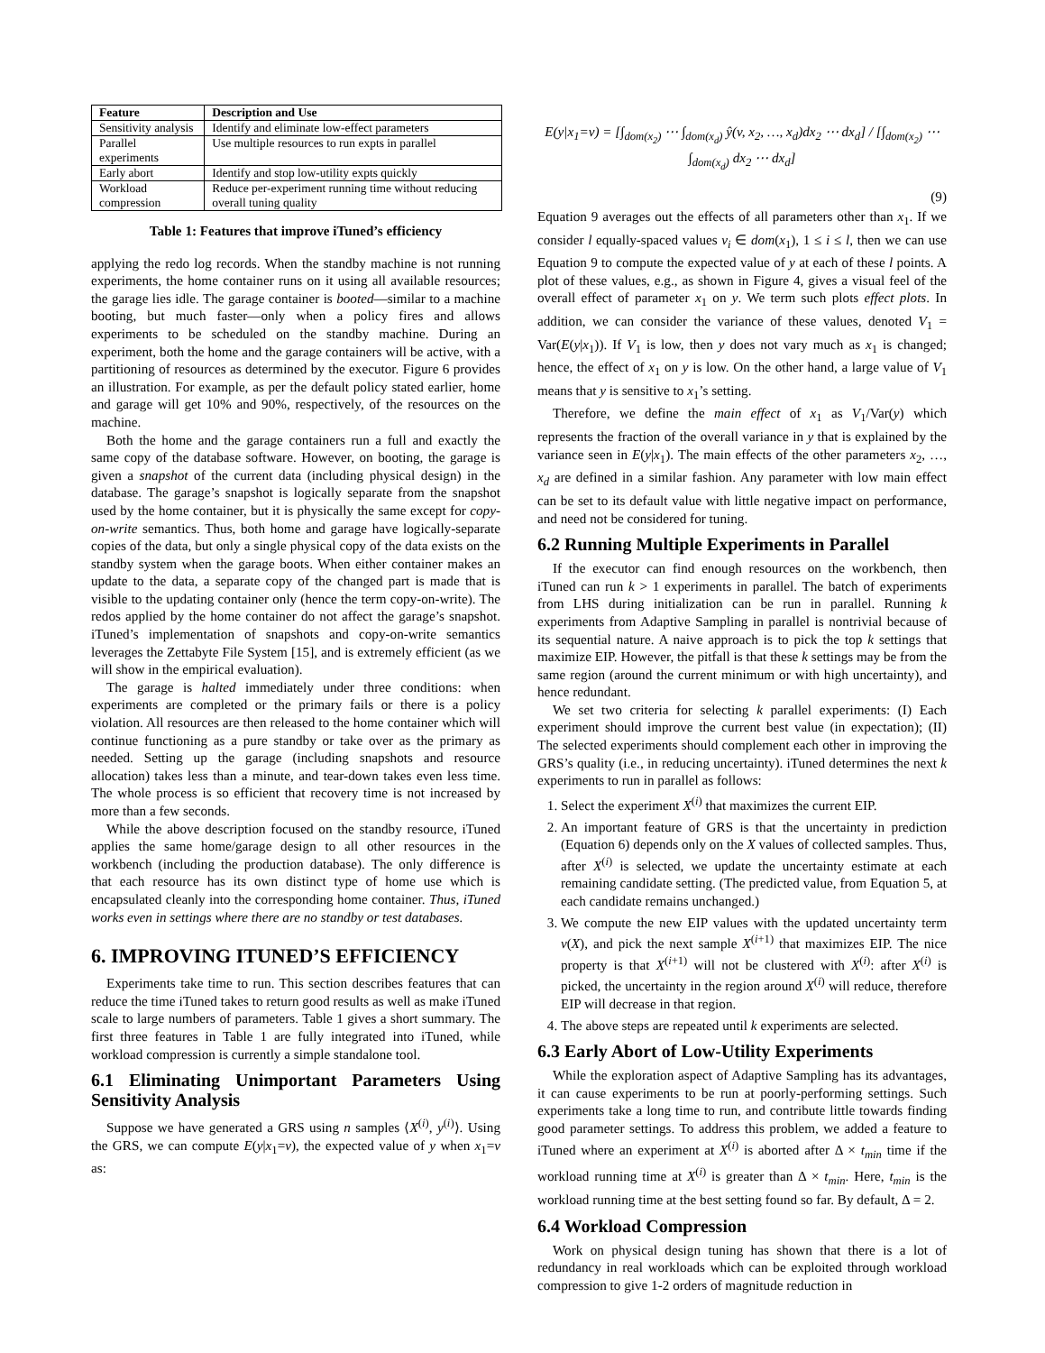| Feature | Description and Use |
| --- | --- |
| Sensitivity analysis | Identify and eliminate low-effect parameters |
| Parallel experiments | Use multiple resources to run expts in parallel |
| Early abort | Identify and stop low-utility expts quickly |
| Workload compression | Reduce per-experiment running time without reducing overall tuning quality |
Table 1: Features that improve iTuned’s efficiency
applying the redo log records. When the standby machine is not running experiments, the home container runs on it using all available resources; the garage lies idle. The garage container is booted—similar to a machine booting, but much faster—only when a policy fires and allows experiments to be scheduled on the standby machine. During an experiment, both the home and the garage containers will be active, with a partitioning of resources as determined by the executor. Figure 6 provides an illustration. For example, as per the default policy stated earlier, home and garage will get 10% and 90%, respectively, of the resources on the machine.
Both the home and the garage containers run a full and exactly the same copy of the database software. However, on booting, the garage is given a snapshot of the current data (including physical design) in the database. The garage’s snapshot is logically separate from the snapshot used by the home container, but it is physically the same except for copy-on-write semantics. Thus, both home and garage have logically-separate copies of the data, but only a single physical copy of the data exists on the standby system when the garage boots. When either container makes an update to the data, a separate copy of the changed part is made that is visible to the updating container only (hence the term copy-on-write). The redos applied by the home container do not affect the garage’s snapshot. iTuned’s implementation of snapshots and copy-on-write semantics leverages the Zettabyte File System [15], and is extremely efficient (as we will show in the empirical evaluation).
The garage is halted immediately under three conditions: when experiments are completed or the primary fails or there is a policy violation. All resources are then released to the home container which will continue functioning as a pure standby or take over as the primary as needed. Setting up the garage (including snapshots and resource allocation) takes less than a minute, and tear-down takes even less time. The whole process is so efficient that recovery time is not increased by more than a few seconds.
While the above description focused on the standby resource, iTuned applies the same home/garage design to all other resources in the workbench (including the production database). The only difference is that each resource has its own distinct type of home use which is encapsulated cleanly into the corresponding home container. Thus, iTuned works even in settings where there are no standby or test databases.
6. IMPROVING ITUNED’S EFFICIENCY
Experiments take time to run. This section describes features that can reduce the time iTuned takes to return good results as well as make iTuned scale to large numbers of parameters. Table 1 gives a short summary. The first three features in Table 1 are fully integrated into iTuned, while workload compression is currently a simple standalone tool.
6.1 Eliminating Unimportant Parameters Using Sensitivity Analysis
Suppose we have generated a GRS using n samples ⟨X<sup>(i)</sup>, y<sup>(i)</sup>⟩. Using the GRS, we can compute E(y|x<sub>1</sub>=v), the expected value of y when x<sub>1</sub>=v as:
E(y|x<sub>1</sub>=v) = [∫<sub>dom(x<sub>2</sub>)</sub> ⋯ ∫<sub>dom(x<sub>d</sub>)</sub> ŷ(v, x<sub>2</sub>, …, x<sub>d</sub>)dx<sub>2</sub> ⋯ dx<sub>d</sub>] / [∫<sub>dom(x<sub>2</sub>)</sub> ⋯ ∫<sub>dom(x<sub>d</sub>)</sub> dx<sub>2</sub> ⋯ dx<sub>d</sub>]
(9)
Equation 9 averages out the effects of all parameters other than x<sub>1</sub>. If we consider l equally-spaced values v<sub>i</sub> ∈ dom(x<sub>1</sub>), 1 ≤ i ≤ l, then we can use Equation 9 to compute the expected value of y at each of these l points. A plot of these values, e.g., as shown in Figure 4, gives a visual feel of the overall effect of parameter x<sub>1</sub> on y. We term such plots effect plots. In addition, we can consider the variance of these values, denoted V<sub>1</sub> = Var(E(y|x<sub>1</sub>)). If V<sub>1</sub> is low, then y does not vary much as x<sub>1</sub> is changed; hence, the effect of x<sub>1</sub> on y is low. On the other hand, a large value of V<sub>1</sub> means that y is sensitive to x<sub>1</sub>’s setting.
Therefore, we define the main effect of x<sub>1</sub> as V<sub>1</sub>/Var(y) which represents the fraction of the overall variance in y that is explained by the variance seen in E(y|x<sub>1</sub>). The main effects of the other parameters x<sub>2</sub>, …, x<sub>d</sub> are defined in a similar fashion. Any parameter with low main effect can be set to its default value with little negative impact on performance, and need not be considered for tuning.
6.2 Running Multiple Experiments in Parallel
If the executor can find enough resources on the workbench, then iTuned can run k > 1 experiments in parallel. The batch of experiments from LHS during initialization can be run in parallel. Running k experiments from Adaptive Sampling in parallel is nontrivial because of its sequential nature. A naive approach is to pick the top k settings that maximize EIP. However, the pitfall is that these k settings may be from the same region (around the current minimum or with high uncertainty), and hence redundant.
We set two criteria for selecting k parallel experiments: (I) Each experiment should improve the current best value (in expectation); (II) The selected experiments should complement each other in improving the GRS’s quality (i.e., in reducing uncertainty). iTuned determines the next k experiments to run in parallel as follows:
1. Select the experiment X<sup>(i)</sup> that maximizes the current EIP.
2. An important feature of GRS is that the uncertainty in prediction (Equation 6) depends only on the X values of collected samples. Thus, after X<sup>(i)</sup> is selected, we update the uncertainty estimate at each remaining candidate setting. (The predicted value, from Equation 5, at each candidate remains unchanged.)
3. We compute the new EIP values with the updated uncertainty term v(X), and pick the next sample X<sup>(i+1)</sup> that maximizes EIP. The nice property is that X<sup>(i+1)</sup> will not be clustered with X<sup>(i)</sup>: after X<sup>(i)</sup> is picked, the uncertainty in the region around X<sup>(i)</sup> will reduce, therefore EIP will decrease in that region.
4. The above steps are repeated until k experiments are selected.
6.3 Early Abort of Low-Utility Experiments
While the exploration aspect of Adaptive Sampling has its advantages, it can cause experiments to be run at poorly-performing settings. Such experiments take a long time to run, and contribute little towards finding good parameter settings. To address this problem, we added a feature to iTuned where an experiment at X<sup>(i)</sup> is aborted after Δ × t<sub>min</sub> time if the workload running time at X<sup>(i)</sup> is greater than Δ × t<sub>min</sub>. Here, t<sub>min</sub> is the workload running time at the best setting found so far. By default, Δ = 2.
6.4 Workload Compression
Work on physical design tuning has shown that there is a lot of redundancy in real workloads which can be exploited through workload compression to give 1-2 orders of magnitude reduction in